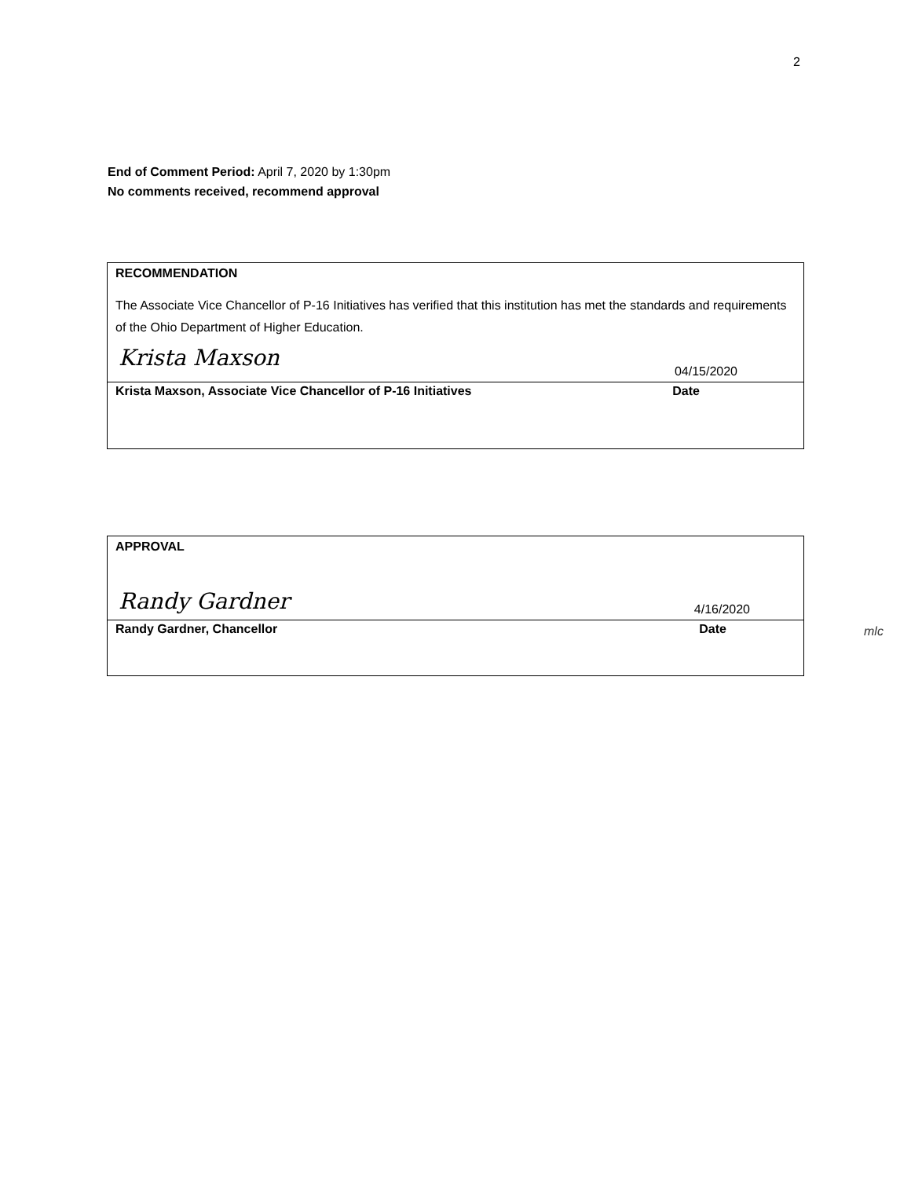2
End of Comment Period: April 7, 2020 by 1:30pm
No comments received, recommend approval
RECOMMENDATION
The Associate Vice Chancellor of P-16 Initiatives has verified that this institution has met the standards and requirements of the Ohio Department of Higher Education.
Krista Maxson 04/15/2020
Krista Maxson, Associate Vice Chancellor of P-16 Initiatives Date
APPROVAL
Randy Gardner 4/16/2020
Randy Gardner, Chancellor Date
mlc